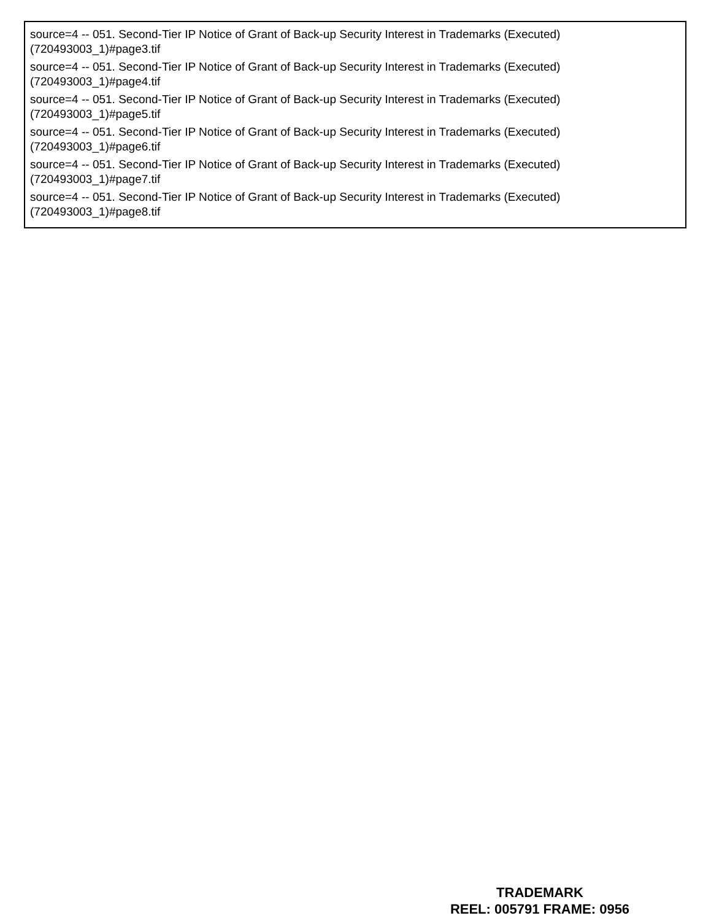source=4 -- 051. Second-Tier IP Notice of Grant of Back-up Security Interest in Trademarks (Executed) (720493003_1)#page3.tif
source=4 -- 051. Second-Tier IP Notice of Grant of Back-up Security Interest in Trademarks (Executed) (720493003_1)#page4.tif
source=4 -- 051. Second-Tier IP Notice of Grant of Back-up Security Interest in Trademarks (Executed) (720493003_1)#page5.tif
source=4 -- 051. Second-Tier IP Notice of Grant of Back-up Security Interest in Trademarks (Executed) (720493003_1)#page6.tif
source=4 -- 051. Second-Tier IP Notice of Grant of Back-up Security Interest in Trademarks (Executed) (720493003_1)#page7.tif
source=4 -- 051. Second-Tier IP Notice of Grant of Back-up Security Interest in Trademarks (Executed) (720493003_1)#page8.tif
TRADEMARK
REEL: 005791 FRAME: 0956